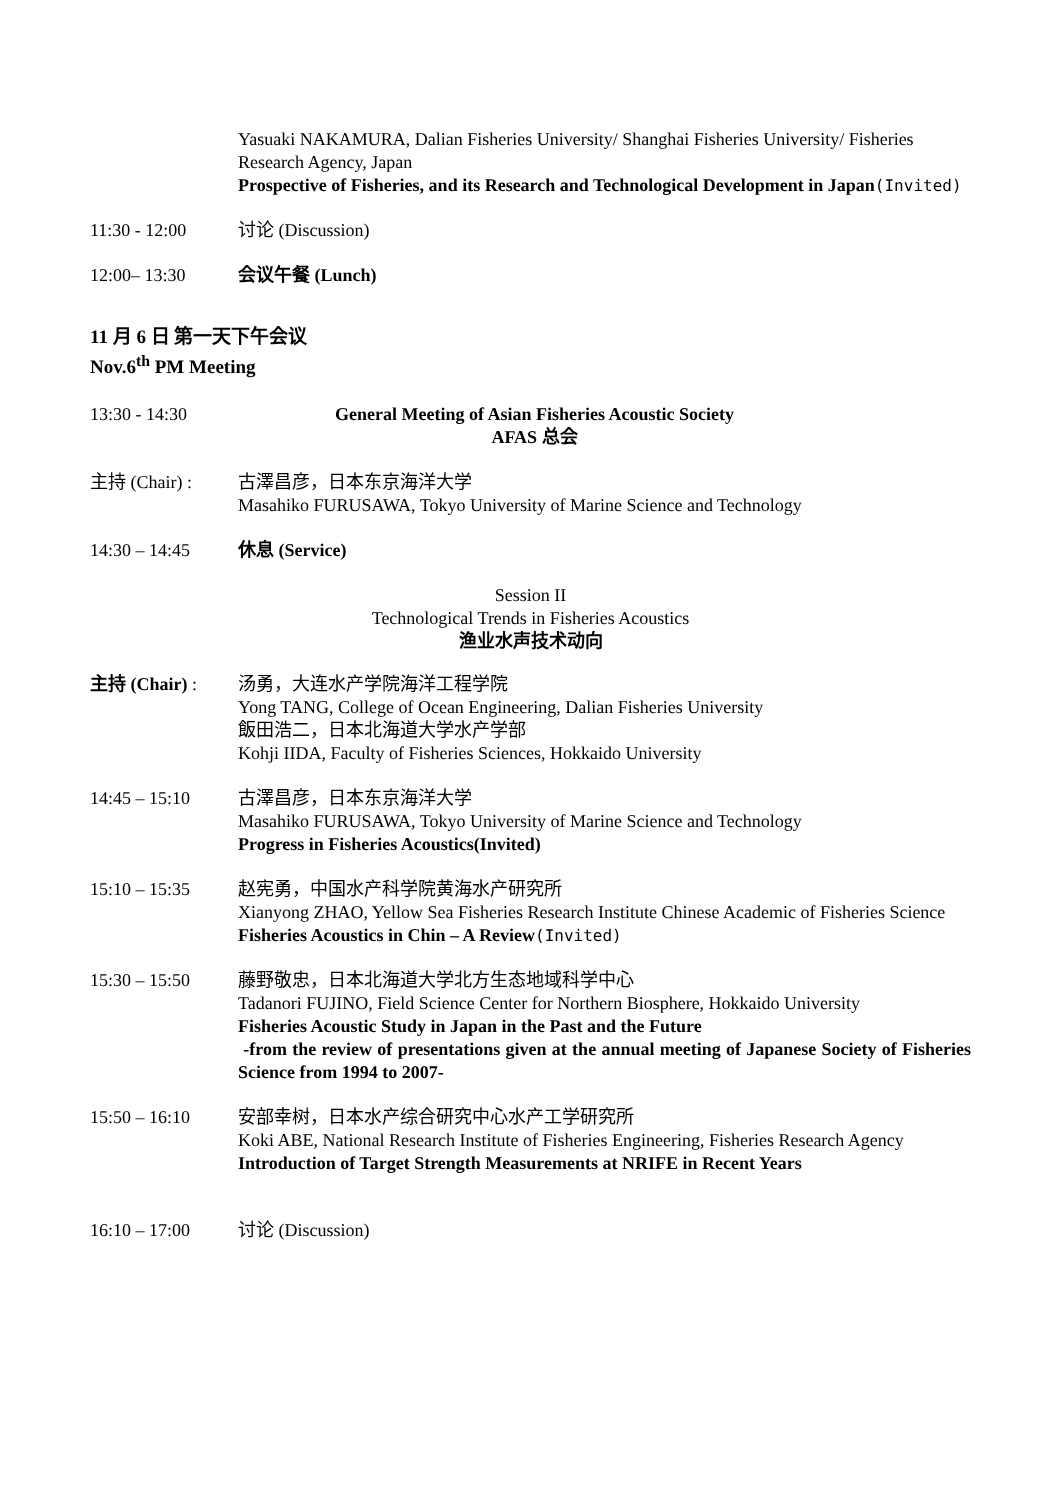Yasuaki NAKAMURA, Dalian Fisheries University/ Shanghai Fisheries University/ Fisheries Research Agency, Japan
Prospective of Fisheries, and its Research and Technological Development in Japan(Invited)
11:30 - 12:00 讨论 (Discussion)
12:00– 13:30 会议午餐 (Lunch)
11 月 6 日 第一天下午会议
Nov.6<sup>th</sup> PM Meeting
13:30 - 14:30 General Meeting of Asian Fisheries Acoustic Society
AFAS 总会
主持 (Chair) : 古澤昌彦，日本东京海洋大学
Masahiko FURUSAWA, Tokyo University of Marine Science and Technology
14:30 – 14:45 休息 (Service)
Session II
Technological Trends in Fisheries Acoustics
渔业水声技术动向
主持 (Chair) : 汤勇，大连水产学院海洋工程学院
Yong TANG, College of Ocean Engineering, Dalian Fisheries University
飯田浩二，日本北海道大学水产学部
Kohji IIDA, Faculty of Fisheries Sciences, Hokkaido University
14:45 – 15:10 古澤昌彦，日本东京海洋大学
Masahiko FURUSAWA, Tokyo University of Marine Science and Technology
Progress in Fisheries Acoustics(Invited)
15:10 – 15:35 赵宪勇，中国水产科学院黄海水产研究所
Xianyong ZHAO, Yellow Sea Fisheries Research Institute Chinese Academic of Fisheries Science
Fisheries Acoustics in Chin – A Review(Invited)
15:30 – 15:50 藤野敬忠，日本北海道大学北方生态地域科学中心
Tadanori FUJINO, Field Science Center for Northern Biosphere, Hokkaido University
Fisheries Acoustic Study in Japan in the Past and the Future
-from the review of presentations given at the annual meeting of Japanese Society of Fisheries Science from 1994 to 2007-
15:50 – 16:10 安部幸树，日本水产综合研究中心水产工学研究所
Koki ABE, National Research Institute of Fisheries Engineering, Fisheries Research Agency
Introduction of Target Strength Measurements at NRIFE in Recent Years
16:10 – 17:00 讨论 (Discussion)